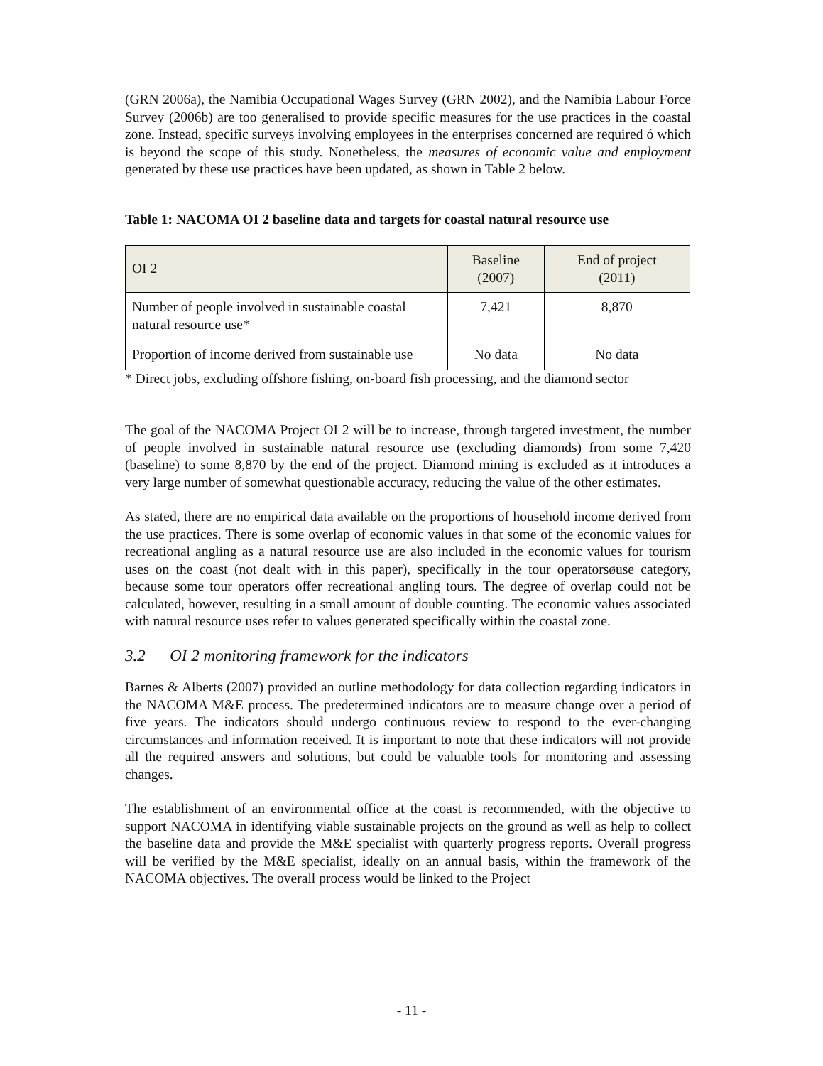(GRN 2006a), the Namibia Occupational Wages Survey (GRN 2002), and the Namibia Labour Force Survey (2006b) are too generalised to provide specific measures for the use practices in the coastal zone. Instead, specific surveys involving employees in the enterprises concerned are required ó which is beyond the scope of this study. Nonetheless, the measures of economic value and employment generated by these use practices have been updated, as shown in Table 2 below.
Table 1: NACOMA OI 2 baseline data and targets for coastal natural resource use
| OI 2 | Baseline (2007) | End of project (2011) |
| Number of people involved in sustainable coastal natural resource use* | 7,421 | 8,870 |
| Proportion of income derived from sustainable use | No data | No data |
* Direct jobs, excluding offshore fishing, on-board fish processing, and the diamond sector
The goal of the NACOMA Project OI 2 will be to increase, through targeted investment, the number of people involved in sustainable natural resource use (excluding diamonds) from some 7,420 (baseline) to some 8,870 by the end of the project. Diamond mining is excluded as it introduces a very large number of somewhat questionable accuracy, reducing the value of the other estimates.
As stated, there are no empirical data available on the proportions of household income derived from the use practices. There is some overlap of economic values in that some of the economic values for recreational angling as a natural resource use are also included in the economic values for tourism uses on the coast (not dealt with in this paper), specifically in the tour operatorsøuse category, because some tour operators offer recreational angling tours. The degree of overlap could not be calculated, however, resulting in a small amount of double counting. The economic values associated with natural resource uses refer to values generated specifically within the coastal zone.
3.2 OI 2 monitoring framework for the indicators
Barnes & Alberts (2007) provided an outline methodology for data collection regarding indicators in the NACOMA M&E process. The predetermined indicators are to measure change over a period of five years. The indicators should undergo continuous review to respond to the ever-changing circumstances and information received. It is important to note that these indicators will not provide all the required answers and solutions, but could be valuable tools for monitoring and assessing changes.
The establishment of an environmental office at the coast is recommended, with the objective to support NACOMA in identifying viable sustainable projects on the ground as well as help to collect the baseline data and provide the M&E specialist with quarterly progress reports. Overall progress will be verified by the M&E specialist, ideally on an annual basis, within the framework of the NACOMA objectives. The overall process would be linked to the Project
- 11 -